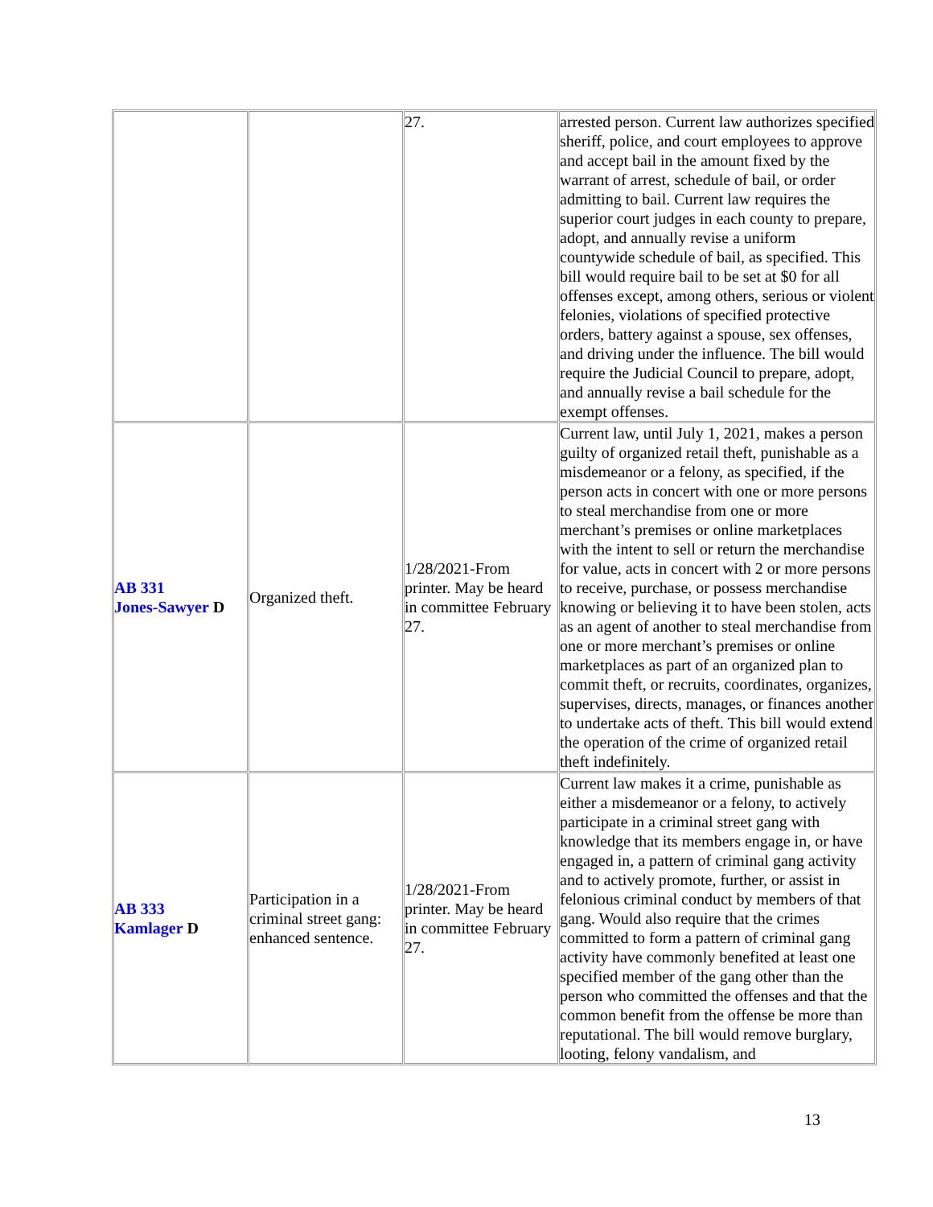| | | 27. | arrested person. Current law authorizes specified sheriff, police, and court employees to approve and accept bail in the amount fixed by the warrant of arrest, schedule of bail, or order admitting to bail. Current law requires the superior court judges in each county to prepare, adopt, and annually revise a uniform countywide schedule of bail, as specified. This bill would require bail to be set at $0 for all offenses except, among others, serious or violent felonies, violations of specified protective orders, battery against a spouse, sex offenses, and driving under the influence. The bill would require the Judicial Council to prepare, adopt, and annually revise a bail schedule for the exempt offenses. |
| AB 331 Jones-Sawyer D | Organized theft. | 1/28/2021-From printer. May be heard in committee February 27. | Current law, until July 1, 2021, makes a person guilty of organized retail theft, punishable as a misdemeanor or a felony, as specified, if the person acts in concert with one or more persons to steal merchandise from one or more merchant’s premises or online marketplaces with the intent to sell or return the merchandise for value, acts in concert with 2 or more persons to receive, purchase, or possess merchandise knowing or believing it to have been stolen, acts as an agent of another to steal merchandise from one or more merchant’s premises or online marketplaces as part of an organized plan to commit theft, or recruits, coordinates, organizes, supervises, directs, manages, or finances another to undertake acts of theft. This bill would extend the operation of the crime of organized retail theft indefinitely. |
| AB 333 Kamlager D | Participation in a criminal street gang: enhanced sentence. | 1/28/2021-From printer. May be heard in committee February 27. | Current law makes it a crime, punishable as either a misdemeanor or a felony, to actively participate in a criminal street gang with knowledge that its members engage in, or have engaged in, a pattern of criminal gang activity and to actively promote, further, or assist in felonious criminal conduct by members of that gang. Would also require that the crimes committed to form a pattern of criminal gang activity have commonly benefited at least one specified member of the gang other than the person who committed the offenses and that the common benefit from the offense be more than reputational. The bill would remove burglary, looting, felony vandalism, and |
13